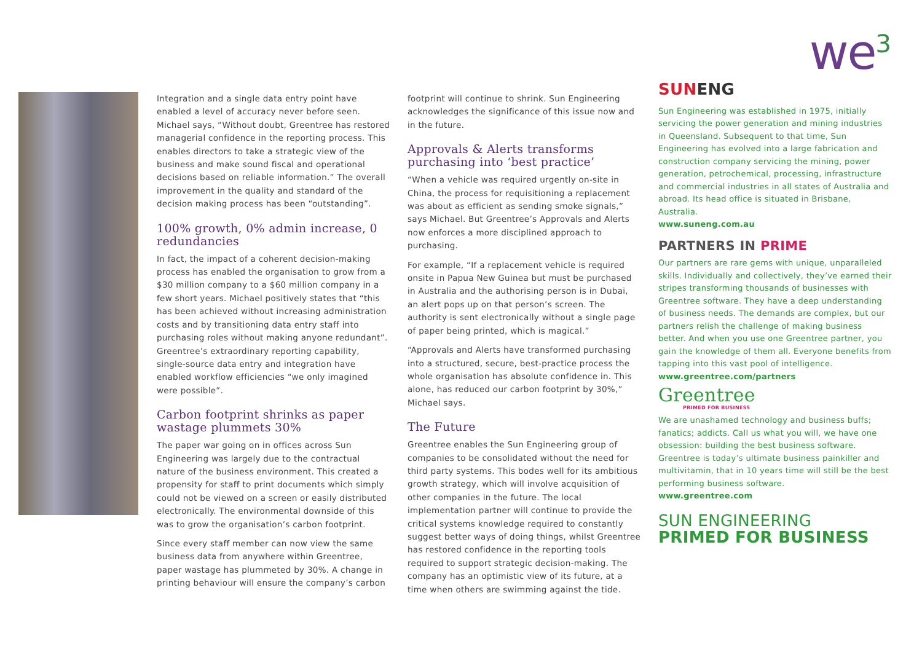we<sup>3</sup>
Integration and a single data entry point have enabled a level of accuracy never before seen. Michael says, “Without doubt, Greentree has restored managerial confidence in the reporting process. This enables directors to take a strategic view of the business and make sound fiscal and operational decisions based on reliable information.” The overall improvement in the quality and standard of the decision making process has been “outstanding”.
100% growth, 0% admin increase, 0 redundancies
In fact, the impact of a coherent decision-making process has enabled the organisation to grow from a $30 million company to a $60 million company in a few short years. Michael positively states that “this has been achieved without increasing administration costs and by transitioning data entry staff into purchasing roles without making anyone redundant”. Greentree’s extraordinary reporting capability, single-source data entry and integration have enabled workflow efficiencies “we only imagined were possible”.
Carbon footprint shrinks as paper wastage plummets 30%
The paper war going on in offices across Sun Engineering was largely due to the contractual nature of the business environment. This created a propensity for staff to print documents which simply could not be viewed on a screen or easily distributed electronically. The environmental downside of this was to grow the organisation’s carbon footprint.
Since every staff member can now view the same business data from anywhere within Greentree, paper wastage has plummeted by 30%. A change in printing behaviour will ensure the company’s carbon
footprint will continue to shrink. Sun Engineering acknowledges the significance of this issue now and in the future.
Approvals & Alerts transforms purchasing into ‘best practice’
“When a vehicle was required urgently on-site in China, the process for requisitioning a replacement was about as efficient as sending smoke signals,” says Michael. But Greentree’s Approvals and Alerts now enforces a more disciplined approach to purchasing.
For example, “If a replacement vehicle is required onsite in Papua New Guinea but must be purchased in Australia and the authorising person is in Dubai, an alert pops up on that person’s screen. The authority is sent electronically without a single page of paper being printed, which is magical.”
“Approvals and Alerts have transformed purchasing into a structured, secure, best-practice process the whole organisation has absolute confidence in. This alone, has reduced our carbon footprint by 30%,” Michael says.
The Future
Greentree enables the Sun Engineering group of companies to be consolidated without the need for third party systems. This bodes well for its ambitious growth strategy, which will involve acquisition of other companies in the future. The local implementation partner will continue to provide the critical systems knowledge required to constantly suggest better ways of doing things, whilst Greentree has restored confidence in the reporting tools required to support strategic decision-making. The company has an optimistic view of its future, at a time when others are swimming against the tide.
SUNENG
Sun Engineering was established in 1975, initially servicing the power generation and mining industries in Queensland. Subsequent to that time, Sun Engineering has evolved into a large fabrication and construction company servicing the mining, power generation, petrochemical, processing, infrastructure and commercial industries in all states of Australia and abroad. Its head office is situated in Brisbane, Australia.
www.suneng.com.au
PARTNERS IN PRIME
Our partners are rare gems with unique, unparalleled skills. Individually and collectively, they’ve earned their stripes transforming thousands of businesses with Greentree software. They have a deep understanding of business needs. The demands are complex, but our partners relish the challenge of making business better. And when you use one Greentree partner, you gain the knowledge of them all. Everyone benefits from tapping into this vast pool of intelligence.
www.greentree.com/partners
Greentree
PRIMED FOR BUSINESS
We are unashamed technology and business buffs; fanatics; addicts. Call us what you will, we have one obsession: building the best business software. Greentree is today’s ultimate business painkiller and multivitamin, that in 10 years time will still be the best performing business software.
www.greentree.com
SUN ENGINEERING
PRIMED FOR BUSINESS